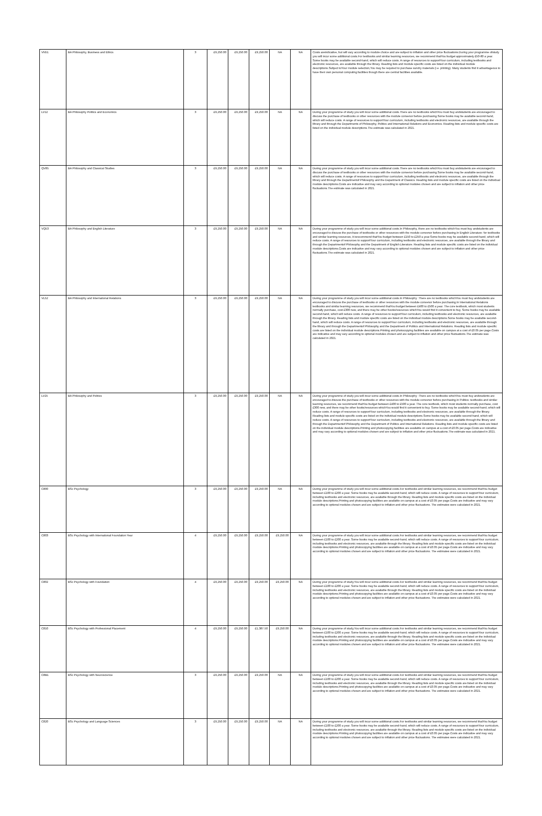| VN51 | BA Philosophy, Business and Ethics | 3 | £9,250.00 | £9,250.00 | £9,250.00 | NA | NA | Costs areindicative, but will vary according to module choice and are subject to inflation and other price fluctuations.During your programme ofstudy you will incur some additional costs.For textbooks and similar learning resources, we recommend thatYou budget approximately £50-80 a year. Some books may be available second-hand, which will reduce costs. A range of resources to supportYour curriculum, including textbooks and electronic resources, are available through the library. Reading lists and module specific costs are listed on the individual module descriptions.Subject toYour module selection,You may be required to purchase sundry materials (i.e. printing). Many students find it advantageous to have their own personal computing facilities though there are central facilities available. |
| LV12 | BA Philosophy Politics and Economics | 3 | £9,250.00 | £9,250.00 | £9,250.00 | NA | NA | During your programme of study you will incur some additional costs.There are no textbooks whichYou must buy andstudents are encouraged to discuss the purchase of textbooks or other resources with the module convenor before purchasing.Some books may be available second-hand, which will reduce costs. A range of resources to supportYour curriculum, including textbooks and electronic resources, are available through the library and through the Departments of Philosophy, Politics and International Relations and Economics. Reading lists and module specific costs are listed on the individual module descriptions.The estimate was calculated in 2021. |
| QV85 | BA Philosophy and Classical Studies | 3 | £9,250.00 | £9,250.00 | £9,250.00 | NA | NA | During your programme of study you will incur some additional costs.There are no textbooks whichYou must buy andstudents are encouraged to discuss the purchase of textbooks or other resources with the module convenor before purchasing.Some books may be available second-hand, which will reduce costs. A range of resources to supportYour curriculum, including textbooks and electronic resources, are available through the library and through the Departmentof Philosophy and the Department of Classics. Reading lists and module specific costs are listed on the individual module descriptions.Costs are indicative and may vary according to optional modules chosen and are subject to inflation and other price fluctuations.The estimate was calculated in 2021. |
| VQ53 | BA Philosophy and English Literature | 3 | £9,250.00 | £9,250.00 | £9,250.00 | NA | NA | During your programme of study you will incur some additional costs.In Philosophy, there are no textbooks whichYou must buy andstudents are encouraged to discuss the purchase of textbooks or other resources with the module convenor before purchasing.In English Literature: for textbooks and similar learning resources, it isrecommend thatYou budget between £150 to £250 a year.Some books may be available second-hand, which will reduce costs. A range of resources to supportYour curriculum, including textbooks and electronic resources, are available through the library and through the Departmentof Philosophy and the Department of English Literature. Reading lists and module specific costs are listed on the individual module descriptions.Costs are indicative and may vary according to optional modules chosen and are subject to inflation and other price fluctuations.The estimate was calculated in 2021. |
| VL52 | BA Philosophy and International Relations | 3 | £9,250.00 | £9,250.00 | £9,250.00 | NA | NA | During your programme of study you will incur some additional costs.In Philosophy :There are no textbooks whichYou must buy andstudents are encouraged to discuss the purchase of textbooks or other resources with the module convenor before purchasing.In International Relations textbooks and similar learning resources, we recommend thatYou budget between £400 to £500 a year. The core textbook, which most students normally purchase, cost £300 new, and there may be other books/resources whichYou would find it convenient to buy. Some books may be available second-hand, which will reduce costs. A range of resources to supportYour curriculum, including textbooks and electronic resources, are available through the library. Reading lists and module specific costs are listed on the individual module descriptions.Some books may be available second-hand, which will reduce costs. A range of resources to supportYour curriculum, including textbooks and electronic resources, are available through the library and through the Departmentof Philosophy and the Department of Politics and International Relations. Reading lists and module specific costs are listed on the individual module descriptions.Printing and photocopying facilities are available on campus at a cost of £0.05 per page.Costs are indicative and may vary according to optional modules chosen and are subject to inflation and other price fluctuations.The estimate was calculated in 2021. |
| LV25 | BA Philosophy and Politics | 3 | £9,250.00 | £9,250.00 | £9,250.00 | NA | NA | During your programme of study you will incur some additional costs.In Philosophy :There are no textbooks whichYou must buy andstudents are encouraged to discuss the purchase of textbooks or other resources with the module convenor before purchasing.In Politics: textbooks and similar learning resources, we recommend thatYou budget between £400 to £500 a year. The core textbook, which most students normally purchase, cost £300 new, and there may be other books/resources whichYou would find it convenient to buy. Some books may be available second-hand, which will reduce costs. A range of resources to supportYour curriculum, including textbooks and electronic resources, are available through the library. Reading lists and module specific costs are listed on the individual module descriptions.Some books may be available second-hand, which will reduce costs. A range of resources to supportYour curriculum, including textbooks and electronic resources, are available through the library and through the Departmentof Philosophy and the Department of Politics and International Relations. Reading lists and module specific costs are listed on the individual module descriptions.Printing and photocopying facilities are available on campus at a cost of £0.05 per page.Costs are indicative and may vary according to optional modules chosen and are subject to inflation and other price fluctuations.The estimate was calculated in 2021. |
| C800 | BSc Psychology | 3 | £9,250.00 | £9,250.00 | £9,250.00 | NA | NA | During your programme of study you will incur some additional costs.For textbooks and similar learning resources, we recommend thatYou budget between £100 to £200 a year. Some books may be available second-hand, which will reduce costs. A range of resources to supportYour curriculum, including textbooks and electronic resources, are available through the library. Reading lists and module specific costs are listed on the individual module descriptions.Printing and photocopying facilities are available on campus at a cost of £0.05 per page.Costs are indicative and may vary according to optional modules chosen and are subject to inflation and other price fluctuations. The estimates were calculated in 2021. |
| C803 | BSc Psychology with International Foundation Year | 4 | £9,250.00 | £9,250.00 | £9,250.00 | £9,250.00 | NA | During your programme of study you will incur some additional costs.For textbooks and similar learning resources, we recommend thatYou budget between £100 to £200 a year. Some books may be available second-hand, which will reduce costs. A range of resources to supportYour curriculum, including textbooks and electronic resources, are available through the library. Reading lists and module specific costs are listed on the individual module descriptions.Printing and photocopying facilities are available on campus at a cost of £0.05 per page.Costs are indicative and may vary according to optional modules chosen and are subject to inflation and other price fluctuations. The estimates were calculated in 2021. |
| C802 | BSc Psychology with Foundation | 4 | £9,250.00 | £9,250.00 | £9,250.00 | £9,250.00 | NA | During your programme of study,You will incur some additional costs.For textbooks and similar learning resources, we recommend thatYou budget between £100 to £200 a year. Some books may be available second-hand, which will reduce costs. A range of resources to supportYour curriculum, including textbooks and electronic resources, are available through the library. Reading lists and module specific costs are listed on the individual module descriptions.Printing and photocopying facilities are available on campus at a cost of £0.05 per page.Costs are indicative and may vary according to optional modules chosen and are subject to inflation and other price fluctuations. The estimates were calculated in 2021. |
| C810 | BSc Psychology with Professional Placement | 4 | £9,250.00 | £9,250.00 | £1,387.50 | £9,250.00 | NA | During your programme of study,You will incur some additional costs.For textbooks and similar learning resources, we recommend thatYou budget between £100 to £200 a year. Some books may be available second-hand, which will reduce costs. A range of resources to supportYour curriculum, including textbooks and electronic resources, are available through the library. Reading lists and module specific costs are listed on the individual module descriptions.Printing and photocopying facilities are available on campus at a cost of £0.05 per page.Costs are indicative and may vary according to optional modules chosen and are subject to inflation and other price fluctuations. The estimates were calculated in 2021. |
| C8B1 | BSc Psychology with Neuroscience | 3 | £9,250.00 | £9,250.00 | £9,250.00 | NA | NA | During your programme of study you will incur some additional costs.For textbooks and similar learning resources, we recommend thatYou budget between £100 to £200 a year. Some books may be available second-hand, which will reduce costs. A range of resources to supportYour curriculum, including textbooks and electronic resources, are available through the library. Reading lists and module specific costs are listed on the individual module descriptions.Printing and photocopying facilities are available on campus at a cost of £0.05 per page.Costs are indicative and may vary according to optional modules chosen and are subject to inflation and other price fluctuations. The estimates were calculated in 2021. |
| C820 | BSc Psychology and Language Sciences | 3 | £9,250.00 | £9,250.00 | £9,250.00 | NA | NA | During your programme of study you will incur some additional costs.For textbooks and similar learning resources, we recommend thatYou budget between £100 to £200 a year. Some books may be available second-hand, which will reduce costs. A range of resources to supportYour curriculum, including textbooks and electronic resources, are available through the library. Reading lists and module specific costs are listed on the individual module descriptions.Printing and photocopying facilities are available on campus at a cost of £0.05 per page.Costs are indicative and may vary according to optional modules chosen and are subject to inflation and other price fluctuations. The estimates were calculated in 2021. |